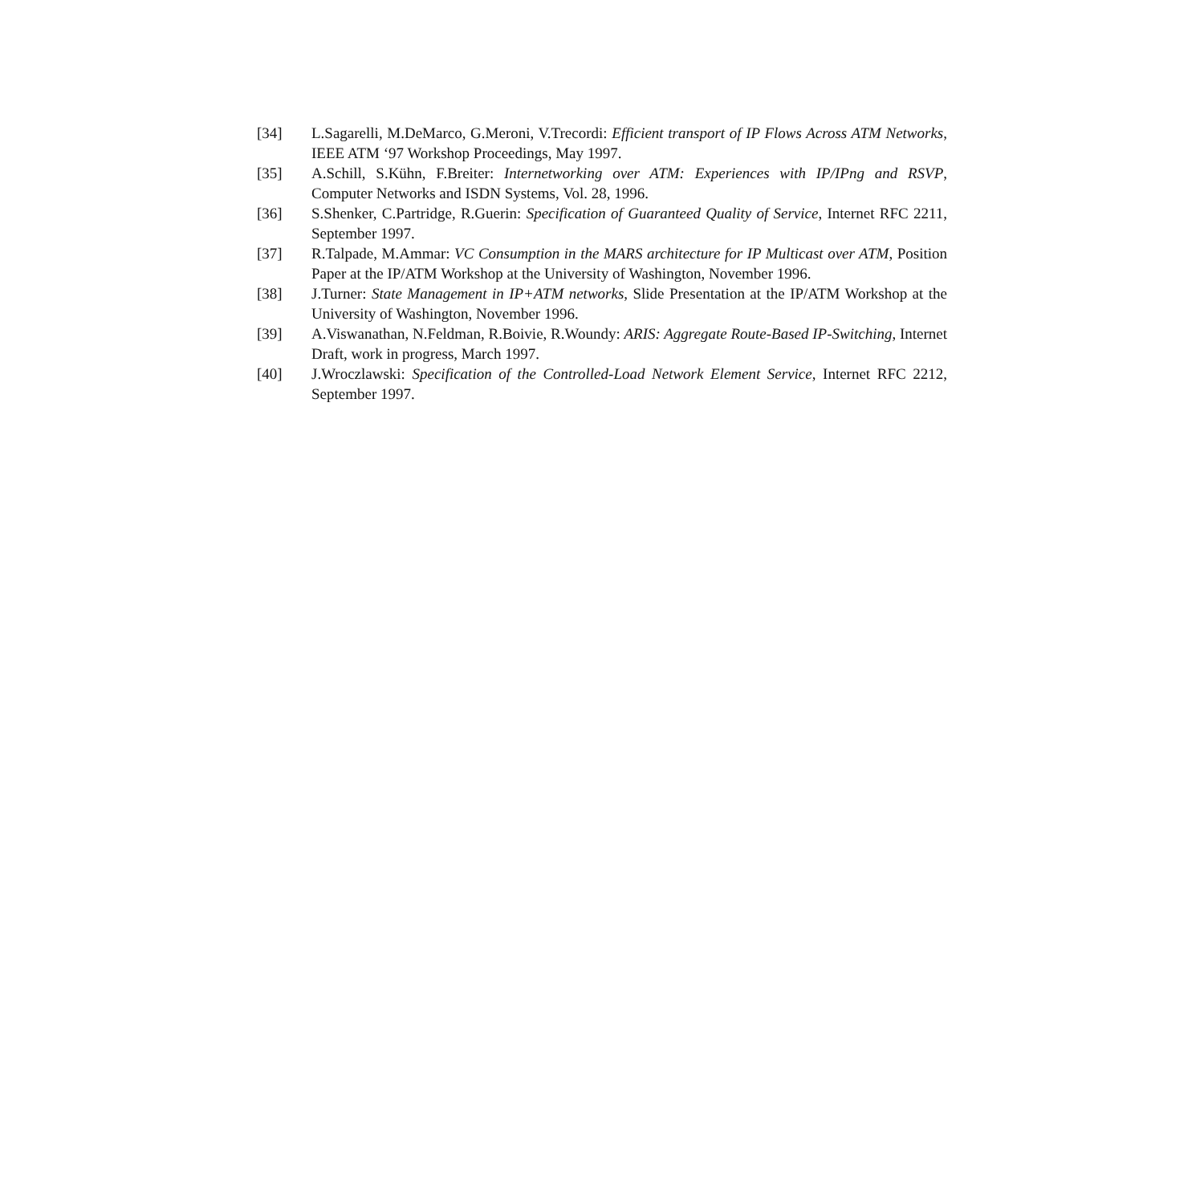[34] L.Sagarelli, M.DeMarco, G.Meroni, V.Trecordi: Efficient transport of IP Flows Across ATM Networks, IEEE ATM ‘97 Workshop Proceedings, May 1997.
[35] A.Schill, S.Kühn, F.Breiter: Internetworking over ATM: Experiences with IP/IPng and RSVP, Computer Networks and ISDN Systems, Vol. 28, 1996.
[36] S.Shenker, C.Partridge, R.Guerin: Specification of Guaranteed Quality of Service, Internet RFC 2211, September 1997.
[37] R.Talpade, M.Ammar: VC Consumption in the MARS architecture for IP Multicast over ATM, Position Paper at the IP/ATM Workshop at the University of Washington, November 1996.
[38] J.Turner: State Management in IP+ATM networks, Slide Presentation at the IP/ATM Workshop at the University of Washington, November 1996.
[39] A.Viswanathan, N.Feldman, R.Boivie, R.Woundy: ARIS: Aggregate Route-Based IP-Switching, Internet Draft, work in progress, March 1997.
[40] J.Wroczlawski: Specification of the Controlled-Load Network Element Service, Internet RFC 2212, September 1997.